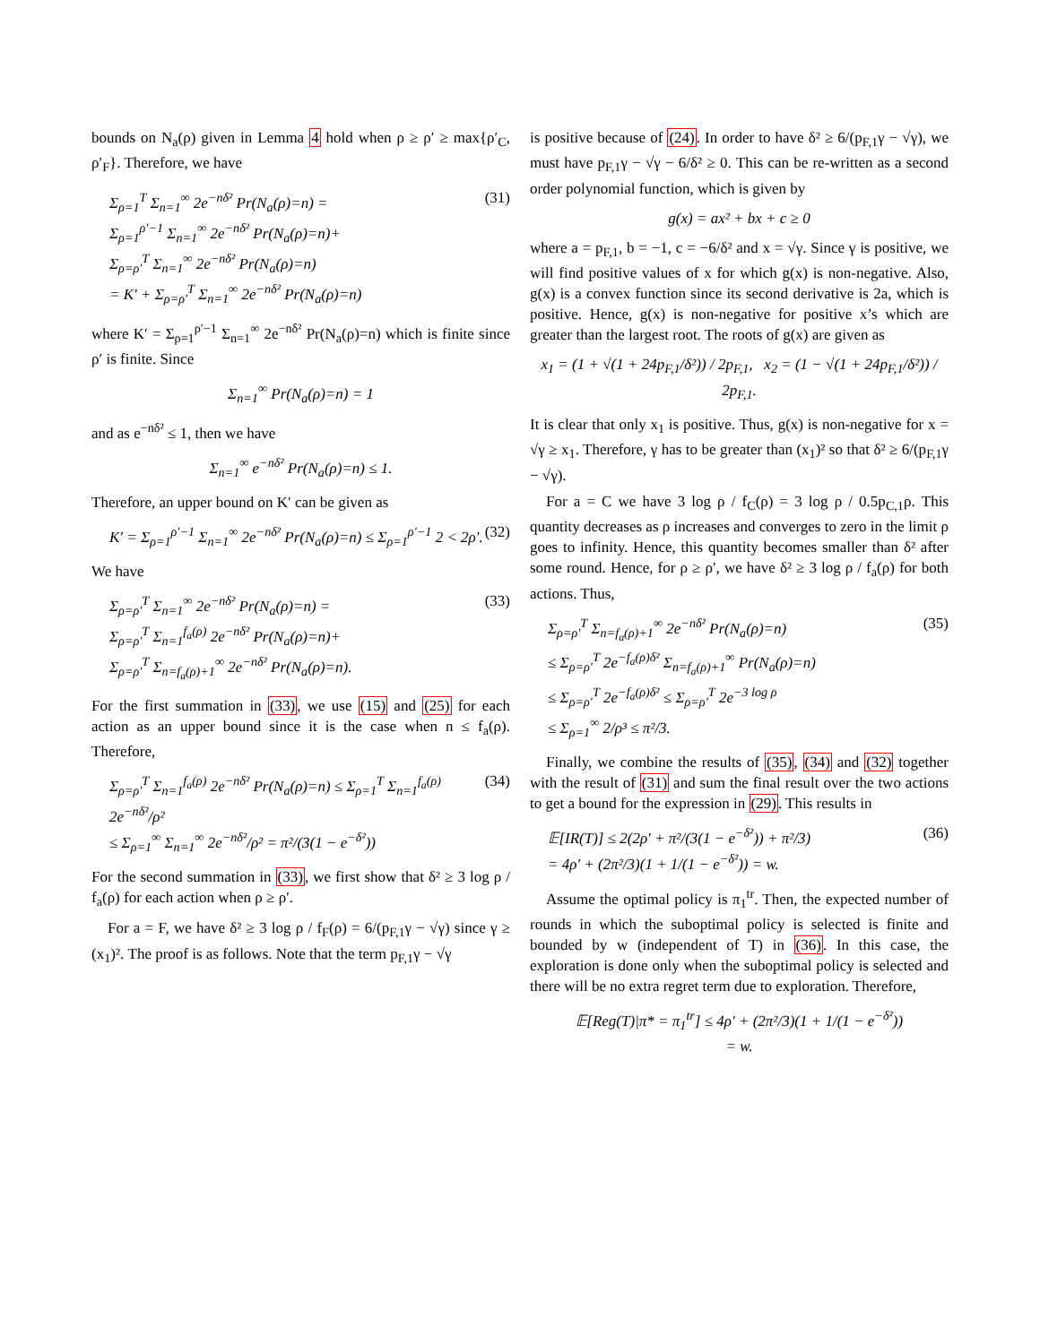bounds on N<sub>a</sub>(ρ) given in Lemma 4 hold when ρ ≥ ρ′ ≥ max{ρ′<sub>C</sub>, ρ′<sub>F</sub>}. Therefore, we have
Σ<sub>ρ=1</sub><sup>T</sup> Σ<sub>n=1</sub><sup>∞</sup> 2e<sup>−nδ²</sup> Pr(N<sub>a</sub>(ρ)=n) =
Σ<sub>ρ=1</sub><sup>ρ′−1</sup> Σ<sub>n=1</sub><sup>∞</sup> 2e<sup>−nδ²</sup> Pr(N<sub>a</sub>(ρ)=n)+
Σ<sub>ρ=ρ′</sub><sup>T</sup> Σ<sub>n=1</sub><sup>∞</sup> 2e<sup>−nδ²</sup> Pr(N<sub>a</sub>(ρ)=n)
= K′ + Σ<sub>ρ=ρ′</sub><sup>T</sup> Σ<sub>n=1</sub><sup>∞</sup> 2e<sup>−nδ²</sup> Pr(N<sub>a</sub>(ρ)=n) (31)
where K′ = Σ<sub>ρ=1</sub><sup>ρ′−1</sup> Σ<sub>n=1</sub><sup>∞</sup> 2e<sup>−nδ²</sup> Pr(N<sub>a</sub>(ρ)=n) which is finite since ρ′ is finite. Since
Σ<sub>n=1</sub><sup>∞</sup> Pr(N<sub>a</sub>(ρ)=n) = 1
and as e<sup>−nδ²</sup> ≤ 1, then we have
Σ<sub>n=1</sub><sup>∞</sup> e<sup>−nδ²</sup> Pr(N<sub>a</sub>(ρ)=n) ≤ 1.
Therefore, an upper bound on K′ can be given as
K′ = Σ<sub>ρ=1</sub><sup>ρ′−1</sup> Σ<sub>n=1</sub><sup>∞</sup> 2e<sup>−nδ²</sup> Pr(N<sub>a</sub>(ρ)=n) ≤ Σ<sub>ρ=1</sub><sup>ρ′−1</sup> 2 < 2ρ′. (32)
We have
Σ<sub>ρ=ρ′</sub><sup>T</sup> Σ<sub>n=1</sub><sup>∞</sup> 2e<sup>−nδ²</sup> Pr(N<sub>a</sub>(ρ)=n) =
Σ<sub>ρ=ρ′</sub><sup>T</sup> Σ<sub>n=1</sub><sup>f<sub>a</sub>(ρ)</sup> 2e<sup>−nδ²</sup> Pr(N<sub>a</sub>(ρ)=n)+
Σ<sub>ρ=ρ′</sub><sup>T</sup> Σ<sub>n=f<sub>a</sub>(ρ)+1</sub><sup>∞</sup> 2e<sup>−nδ²</sup> Pr(N<sub>a</sub>(ρ)=n). (33)
For the first summation in (33), we use (15) and (25) for each action as an upper bound since it is the case when n ≤ f<sub>a</sub>(ρ). Therefore,
Σ<sub>ρ=ρ′</sub><sup>T</sup> Σ<sub>n=1</sub><sup>f<sub>a</sub>(ρ)</sup> 2e<sup>−nδ²</sup> Pr(N<sub>a</sub>(ρ)=n) ≤ Σ<sub>ρ=1</sub><sup>T</sup> Σ<sub>n=1</sub><sup>f<sub>a</sub>(ρ)</sup> 2e<sup>−nδ²</sup>/ρ²
≤ Σ<sub>ρ=1</sub><sup>∞</sup> Σ<sub>n=1</sub><sup>∞</sup> 2e<sup>−nδ²</sup>/ρ² = π²/(3(1 − e<sup>−δ²</sup>)) (34)
For the second summation in (33), we first show that δ² ≥ 3 log ρ / f<sub>a</sub>(ρ) for each action when ρ ≥ ρ′.
For a = F, we have δ² ≥ 3 log ρ / f<sub>F</sub>(ρ) = 6/(p<sub>F,1</sub>γ − √γ) since γ ≥ (x<sub>1</sub>)². The proof is as follows. Note that the term p<sub>F,1</sub>γ − √γ
is positive because of (24). In order to have δ² ≥ 6/(p<sub>F,1</sub>γ − √γ), we must have p<sub>F,1</sub>γ − √γ − 6/δ² ≥ 0. This can be re-written as a second order polynomial function, which is given by
g(x) = ax² + bx + c ≥ 0
where a = p<sub>F,1</sub>, b = −1, c = −6/δ² and x = √γ. Since γ is positive, we will find positive values of x for which g(x) is non-negative. Also, g(x) is a convex function since its second derivative is 2a, which is positive. Hence, g(x) is non-negative for positive x’s which are greater than the largest root. The roots of g(x) are given as
x<sub>1</sub> = (1 + √(1 + 24p<sub>F,1</sub>/δ²)) / 2p<sub>F,1</sub>, x<sub>2</sub> = (1 − √(1 + 24p<sub>F,1</sub>/δ²)) / 2p<sub>F,1</sub>.
It is clear that only x<sub>1</sub> is positive. Thus, g(x) is non-negative for x = √γ ≥ x<sub>1</sub>. Therefore, γ has to be greater than (x<sub>1</sub>)² so that δ² ≥ 6/(p<sub>F,1</sub>γ − √γ).
For a = C we have 3 log ρ / f<sub>C</sub>(ρ) = 3 log ρ / 0.5p<sub>C,1</sub>ρ. This quantity decreases as ρ increases and converges to zero in the limit ρ goes to infinity. Hence, this quantity becomes smaller than δ² after some round. Hence, for ρ ≥ ρ′, we have δ² ≥ 3 log ρ / f<sub>a</sub>(ρ) for both actions. Thus,
Σ<sub>ρ=ρ′</sub><sup>T</sup> Σ<sub>n=f<sub>a</sub>(ρ)+1</sub><sup>∞</sup> 2e<sup>−nδ²</sup> Pr(N<sub>a</sub>(ρ)=n)
≤ Σ<sub>ρ=ρ′</sub><sup>T</sup> 2e<sup>−f<sub>a</sub>(ρ)δ²</sup> Σ<sub>n=f<sub>a</sub>(ρ)+1</sub><sup>∞</sup> Pr(N<sub>a</sub>(ρ)=n)
≤ Σ<sub>ρ=ρ′</sub><sup>T</sup> 2e<sup>−f<sub>a</sub>(ρ)δ²</sup> ≤ Σ<sub>ρ=ρ′</sub><sup>T</sup> 2e<sup>−3 log ρ</sup>
≤ Σ<sub>ρ=1</sub><sup>∞</sup> 2/ρ³ ≤ π²/3. (35)
Finally, we combine the results of (35), (34) and (32) together with the result of (31) and sum the final result over the two actions to get a bound for the expression in (29). This results in
𝔼[IR(T)] ≤ 2(2ρ′ + π²/(3(1 − e<sup>−δ²</sup>)) + π²/3)
= 4ρ′ + (2π²/3)(1 + 1/(1 − e<sup>−δ²</sup>)) = w. (36)
Assume the optimal policy is π<sub>1</sub><sup>tr</sup>. Then, the expected number of rounds in which the suboptimal policy is selected is finite and bounded by w (independent of T) in (36). In this case, the exploration is done only when the suboptimal policy is selected and there will be no extra regret term due to exploration. Therefore,
𝔼[Reg(T)|π* = π<sub>1</sub><sup>tr</sup>] ≤ 4ρ′ + (2π²/3)(1 + 1/(1 − e<sup>−δ²</sup>))
= w.